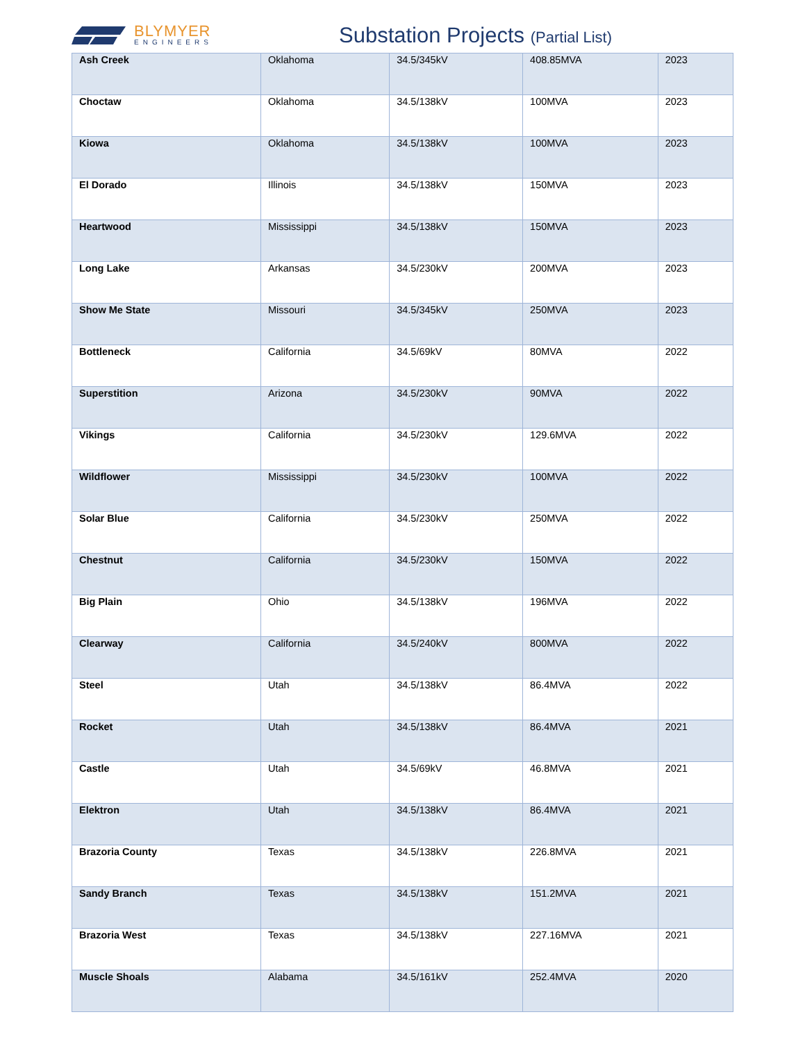BLYMYER
ENGINEERS
Substation Projects (Partial List)
| Ash Creek | Oklahoma | 34.5/345kV | 408.85MVA | 2023 |
| Choctaw | Oklahoma | 34.5/138kV | 100MVA | 2023 |
| Kiowa | Oklahoma | 34.5/138kV | 100MVA | 2023 |
| El Dorado | Illinois | 34.5/138kV | 150MVA | 2023 |
| Heartwood | Mississippi | 34.5/138kV | 150MVA | 2023 |
| Long Lake | Arkansas | 34.5/230kV | 200MVA | 2023 |
| Show Me State | Missouri | 34.5/345kV | 250MVA | 2023 |
| Bottleneck | California | 34.5/69kV | 80MVA | 2022 |
| Superstition | Arizona | 34.5/230kV | 90MVA | 2022 |
| Vikings | California | 34.5/230kV | 129.6MVA | 2022 |
| Wildflower | Mississippi | 34.5/230kV | 100MVA | 2022 |
| Solar Blue | California | 34.5/230kV | 250MVA | 2022 |
| Chestnut | California | 34.5/230kV | 150MVA | 2022 |
| Big Plain | Ohio | 34.5/138kV | 196MVA | 2022 |
| Clearway | California | 34.5/240kV | 800MVA | 2022 |
| Steel | Utah | 34.5/138kV | 86.4MVA | 2022 |
| Rocket | Utah | 34.5/138kV | 86.4MVA | 2021 |
| Castle | Utah | 34.5/69kV | 46.8MVA | 2021 |
| Elektron | Utah | 34.5/138kV | 86.4MVA | 2021 |
| Brazoria County | Texas | 34.5/138kV | 226.8MVA | 2021 |
| Sandy Branch | Texas | 34.5/138kV | 151.2MVA | 2021 |
| Brazoria West | Texas | 34.5/138kV | 227.16MVA | 2021 |
| Muscle Shoals | Alabama | 34.5/161kV | 252.4MVA | 2020 |